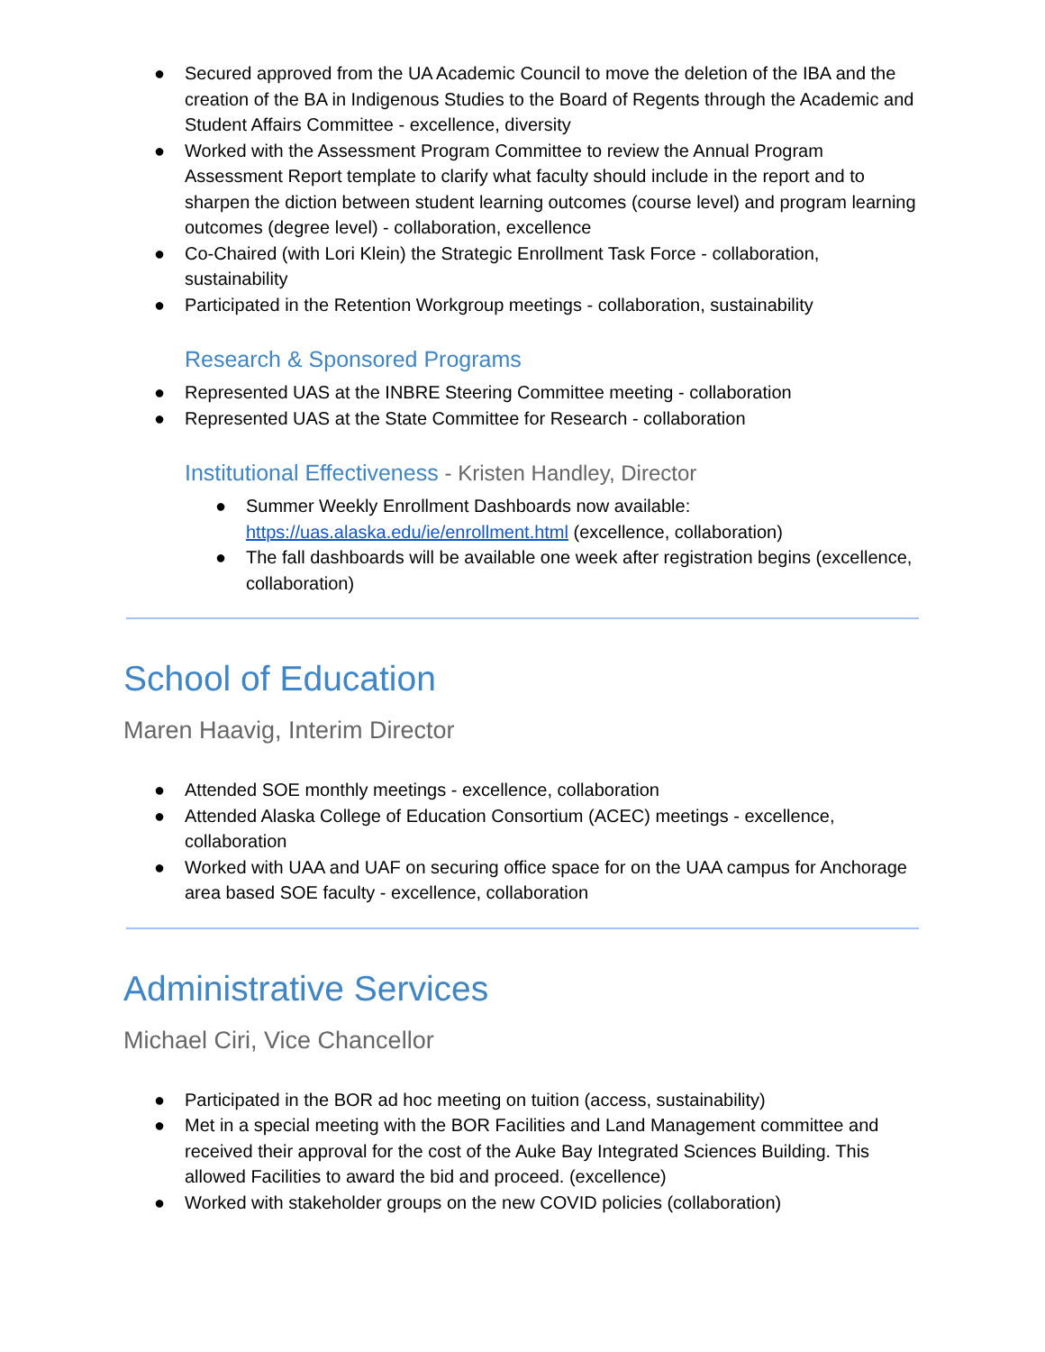● Secured approved from the UA Academic Council to move the deletion of the IBA and the creation of the BA in Indigenous Studies to the Board of Regents through the Academic and Student Affairs Committee - excellence, diversity
● Worked with the Assessment Program Committee to review the Annual Program Assessment Report template to clarify what faculty should include in the report and to sharpen the diction between student learning outcomes (course level) and program learning outcomes (degree level) - collaboration, excellence
● Co-Chaired (with Lori Klein) the Strategic Enrollment Task Force - collaboration, sustainability
● Participated in the Retention Workgroup meetings - collaboration, sustainability
Research & Sponsored Programs
● Represented UAS at the INBRE Steering Committee meeting - collaboration
● Represented UAS at the State Committee for Research - collaboration
Institutional Effectiveness - Kristen Handley, Director
● Summer Weekly Enrollment Dashboards now available: https://uas.alaska.edu/ie/enrollment.html (excellence, collaboration)
● The fall dashboards will be available one week after registration begins (excellence, collaboration)
School of Education
Maren Haavig, Interim Director
● Attended SOE monthly meetings - excellence, collaboration
● Attended Alaska College of Education Consortium (ACEC) meetings - excellence, collaboration
● Worked with UAA and UAF on securing office space for on the UAA campus for Anchorage area based SOE faculty - excellence, collaboration
Administrative Services
Michael Ciri, Vice Chancellor
● Participated in the BOR ad hoc meeting on tuition (access, sustainability)
● Met in a special meeting with the BOR Facilities and Land Management committee and received their approval for the cost of the Auke Bay Integrated Sciences Building. This allowed Facilities to award the bid and proceed. (excellence)
● Worked with stakeholder groups on the new COVID policies (collaboration)